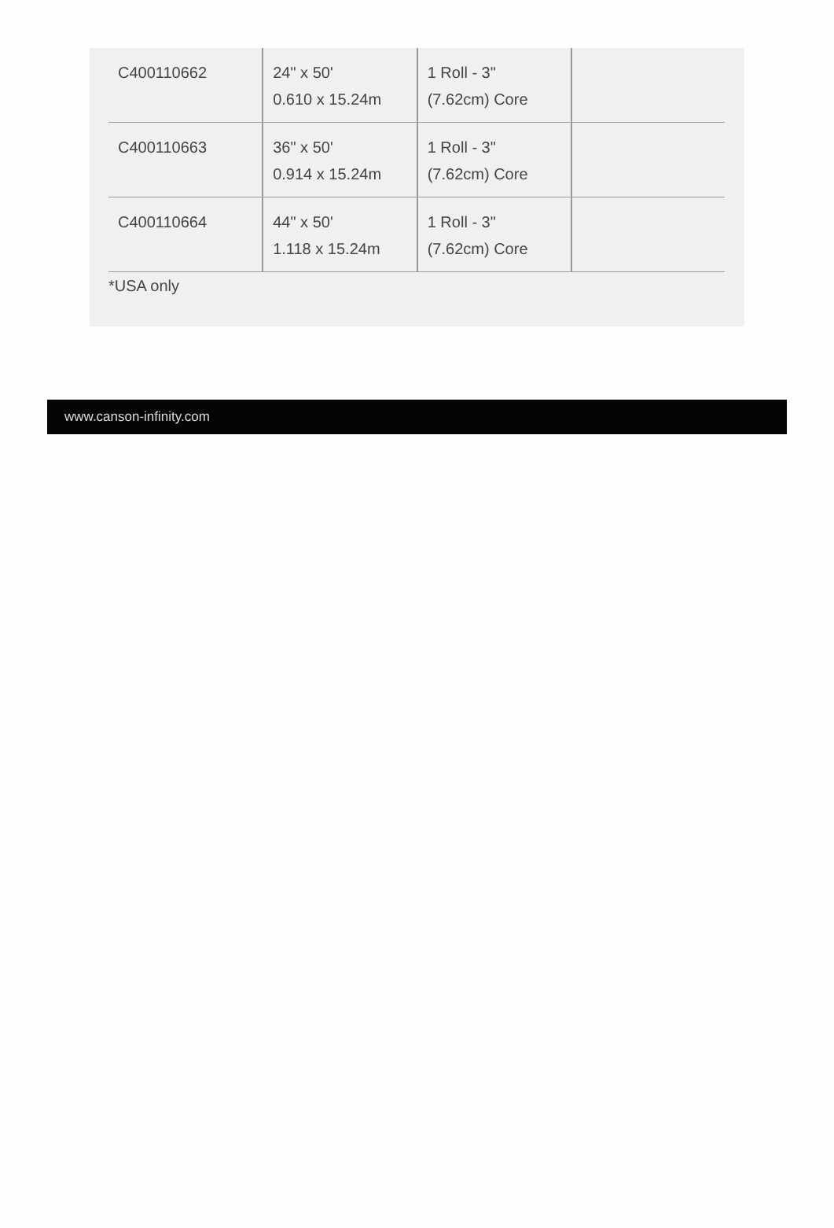| C400110662 | 24" x 50' 0.610 x 15.24m | 1 Roll - 3" (7.62cm) Core | |
| C400110663 | 36" x 50' 0.914 x 15.24m | 1 Roll - 3" (7.62cm) Core | |
| C400110664 | 44" x 50' 1.118 x 15.24m | 1 Roll - 3" (7.62cm) Core | |
*USA only
www.canson-infinity.com